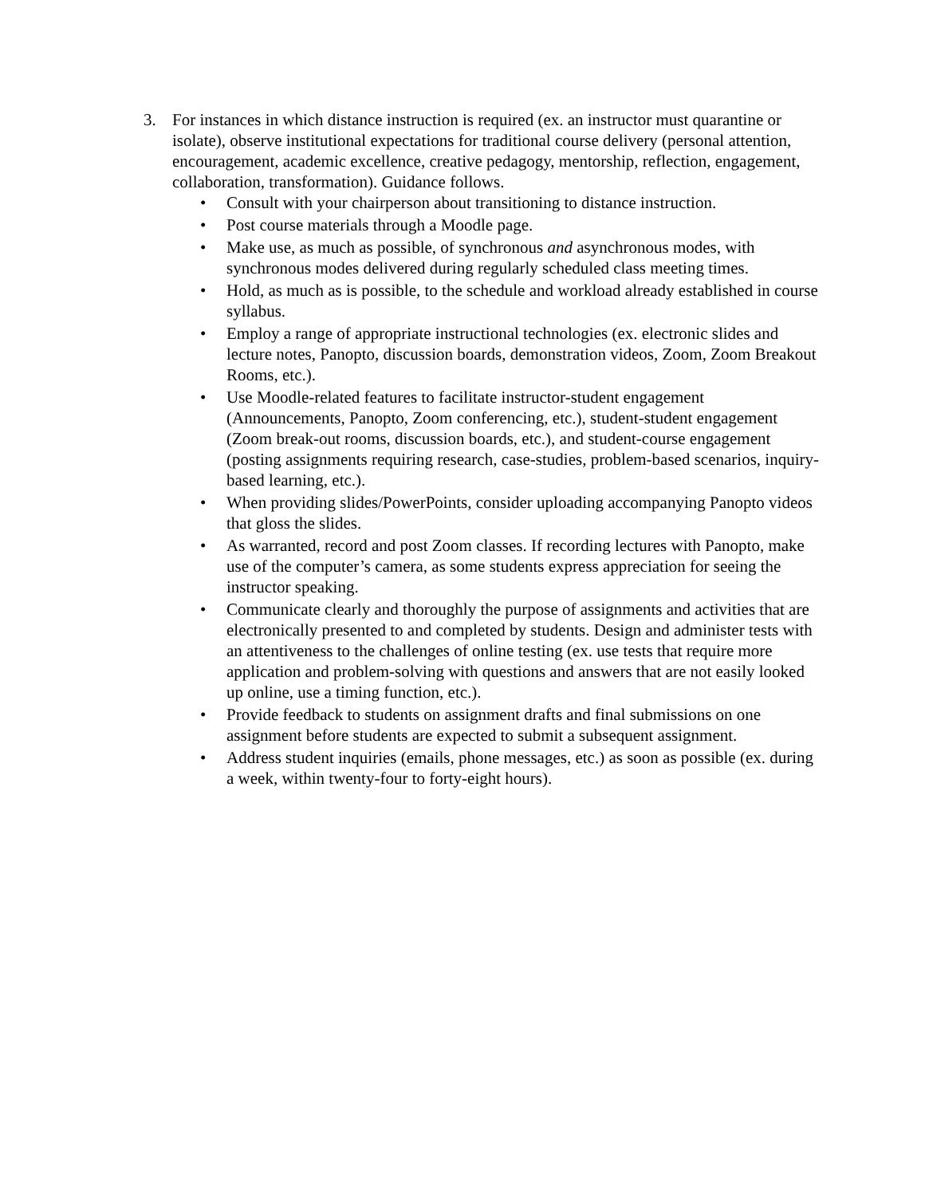3. For instances in which distance instruction is required (ex. an instructor must quarantine or isolate), observe institutional expectations for traditional course delivery (personal attention, encouragement, academic excellence, creative pedagogy, mentorship, reflection, engagement, collaboration, transformation). Guidance follows.
• Consult with your chairperson about transitioning to distance instruction.
• Post course materials through a Moodle page.
• Make use, as much as possible, of synchronous and asynchronous modes, with synchronous modes delivered during regularly scheduled class meeting times.
• Hold, as much as is possible, to the schedule and workload already established in course syllabus.
• Employ a range of appropriate instructional technologies (ex. electronic slides and lecture notes, Panopto, discussion boards, demonstration videos, Zoom, Zoom Breakout Rooms, etc.).
• Use Moodle-related features to facilitate instructor-student engagement (Announcements, Panopto, Zoom conferencing, etc.), student-student engagement (Zoom break-out rooms, discussion boards, etc.), and student-course engagement (posting assignments requiring research, case-studies, problem-based scenarios, inquiry-based learning, etc.).
• When providing slides/PowerPoints, consider uploading accompanying Panopto videos that gloss the slides.
• As warranted, record and post Zoom classes. If recording lectures with Panopto, make use of the computer’s camera, as some students express appreciation for seeing the instructor speaking.
• Communicate clearly and thoroughly the purpose of assignments and activities that are electronically presented to and completed by students. Design and administer tests with an attentiveness to the challenges of online testing (ex. use tests that require more application and problem-solving with questions and answers that are not easily looked up online, use a timing function, etc.).
• Provide feedback to students on assignment drafts and final submissions on one assignment before students are expected to submit a subsequent assignment.
• Address student inquiries (emails, phone messages, etc.) as soon as possible (ex. during a week, within twenty-four to forty-eight hours).